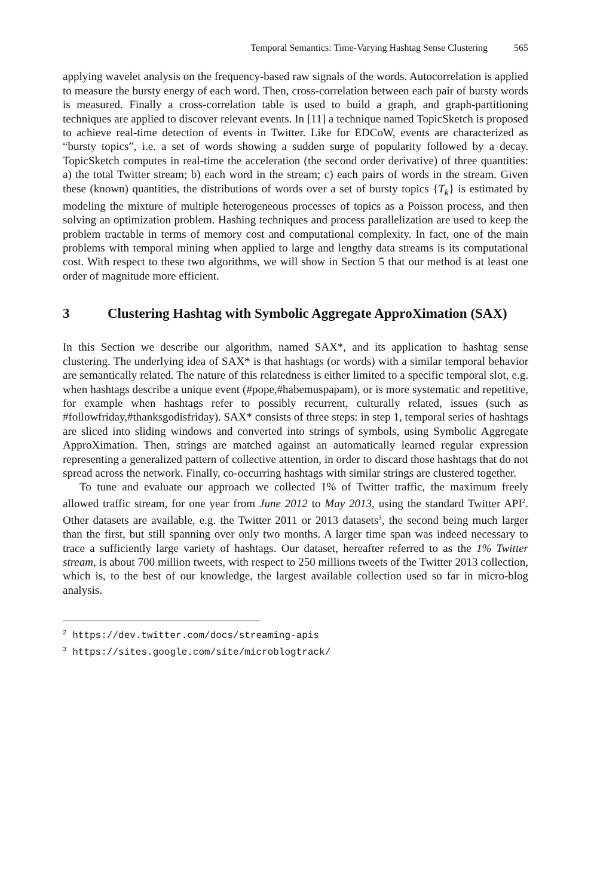Temporal Semantics: Time-Varying Hashtag Sense Clustering 565
applying wavelet analysis on the frequency-based raw signals of the words. Autocorrelation is applied to measure the bursty energy of each word. Then, cross-correlation between each pair of bursty words is measured. Finally a cross-correlation table is used to build a graph, and graph-partitioning techniques are applied to discover relevant events. In [11] a technique named TopicSketch is proposed to achieve real-time detection of events in Twitter. Like for EDCoW, events are characterized as “bursty topics”, i.e. a set of words showing a sudden surge of popularity followed by a decay. TopicSketch computes in real-time the acceleration (the second order derivative) of three quantities: a) the total Twitter stream; b) each word in the stream; c) each pairs of words in the stream. Given these (known) quantities, the distributions of words over a set of bursty topics {T<sub>k</sub>} is estimated by modeling the mixture of multiple heterogeneous processes of topics as a Poisson process, and then solving an optimization problem. Hashing techniques and process parallelization are used to keep the problem tractable in terms of memory cost and computational complexity. In fact, one of the main problems with temporal mining when applied to large and lengthy data streams is its computational cost. With respect to these two algorithms, we will show in Section 5 that our method is at least one order of magnitude more efficient.
3 Clustering Hashtag with Symbolic Aggregate ApproXimation (SAX)
In this Section we describe our algorithm, named SAX*, and its application to hashtag sense clustering. The underlying idea of SAX* is that hashtags (or words) with a similar temporal behavior are semantically related. The nature of this relatedness is either limited to a specific temporal slot, e.g. when hashtags describe a unique event (#pope,#habemuspapam), or is more systematic and repetitive, for example when hashtags refer to possibly recurrent, culturally related, issues (such as #followfriday,#thanksgodisfriday). SAX* consists of three steps: in step 1, temporal series of hashtags are sliced into sliding windows and converted into strings of symbols, using Symbolic Aggregate ApproXimation. Then, strings are matched against an automatically learned regular expression representing a generalized pattern of collective attention, in order to discard those hashtags that do not spread across the network. Finally, co-occurring hashtags with similar strings are clustered together.
To tune and evaluate our approach we collected 1% of Twitter traffic, the maximum freely allowed traffic stream, for one year from June 2012 to May 2013, using the standard Twitter API<sup>2</sup>. Other datasets are available, e.g. the Twitter 2011 or 2013 datasets<sup>3</sup>, the second being much larger than the first, but still spanning over only two months. A larger time span was indeed necessary to trace a sufficiently large variety of hashtags. Our dataset, hereafter referred to as the 1% Twitter stream, is about 700 million tweets, with respect to 250 millions tweets of the Twitter 2013 collection, which is, to the best of our knowledge, the largest available collection used so far in micro-blog analysis.
<sup>2</sup> https://dev.twitter.com/docs/streaming-apis
<sup>3</sup> https://sites.google.com/site/microblogtrack/